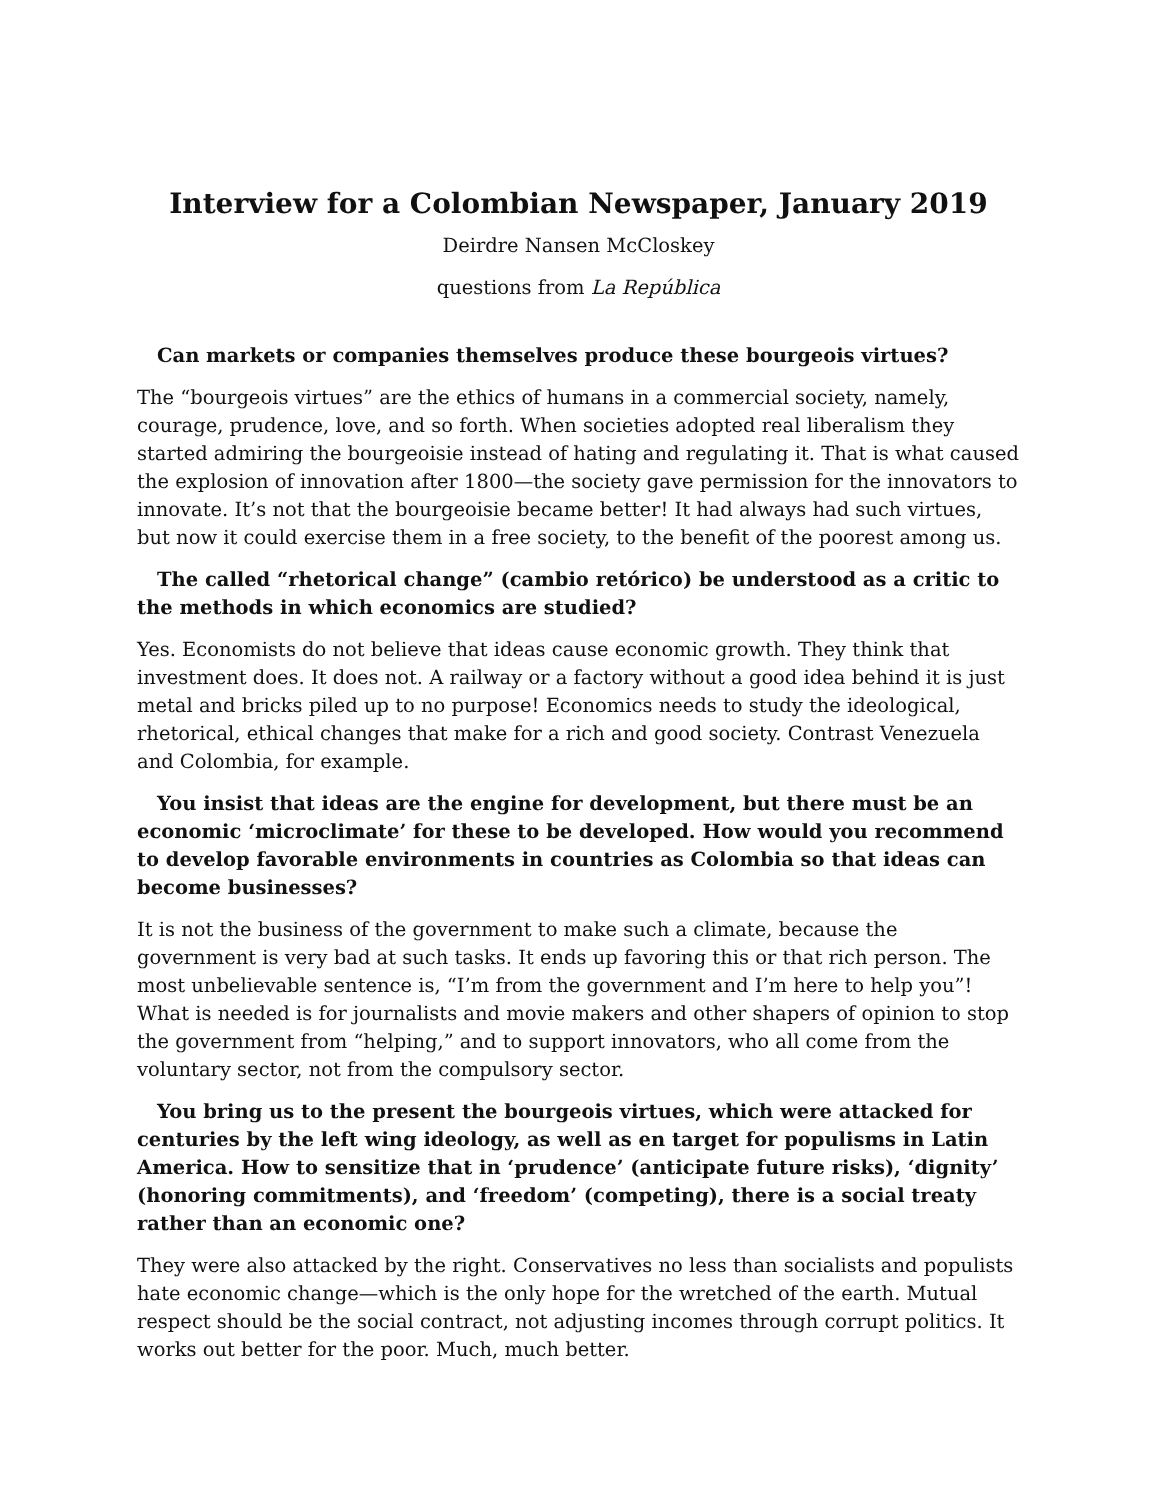Interview for a Colombian Newspaper, January 2019
Deirdre Nansen McCloskey
questions from La República
Can markets or companies themselves produce these bourgeois virtues?
The “bourgeois virtues” are the ethics of humans in a commercial society, namely, courage, prudence, love, and so forth. When societies adopted real liberalism they started admiring the bourgeoisie instead of hating and regulating it. That is what caused the explosion of innovation after 1800—the society gave permission for the innovators to innovate. It’s not that the bourgeoisie became better! It had always had such virtues, but now it could exercise them in a free society, to the benefit of the poorest among us.
The called “rhetorical change” (cambio retórico) be understood as a critic to the methods in which economics are studied?
Yes. Economists do not believe that ideas cause economic growth. They think that investment does. It does not. A railway or a factory without a good idea behind it is just metal and bricks piled up to no purpose! Economics needs to study the ideological, rhetorical, ethical changes that make for a rich and good society. Contrast Venezuela and Colombia, for example.
You insist that ideas are the engine for development, but there must be an economic ‘microclimate’ for these to be developed. How would you recommend to develop favorable environments in countries as Colombia so that ideas can become businesses?
It is not the business of the government to make such a climate, because the government is very bad at such tasks. It ends up favoring this or that rich person. The most unbelievable sentence is, “I’m from the government and I’m here to help you”! What is needed is for journalists and movie makers and other shapers of opinion to stop the government from “helping,” and to support innovators, who all come from the voluntary sector, not from the compulsory sector.
You bring us to the present the bourgeois virtues, which were attacked for centuries by the left wing ideology, as well as en target for populisms in Latin America. How to sensitize that in ‘prudence’ (anticipate future risks), ‘dignity’ (honoring commitments), and ‘freedom’ (competing), there is a social treaty rather than an economic one?
They were also attacked by the right. Conservatives no less than socialists and populists hate economic change—which is the only hope for the wretched of the earth. Mutual respect should be the social contract, not adjusting incomes through corrupt politics. It works out better for the poor. Much, much better.